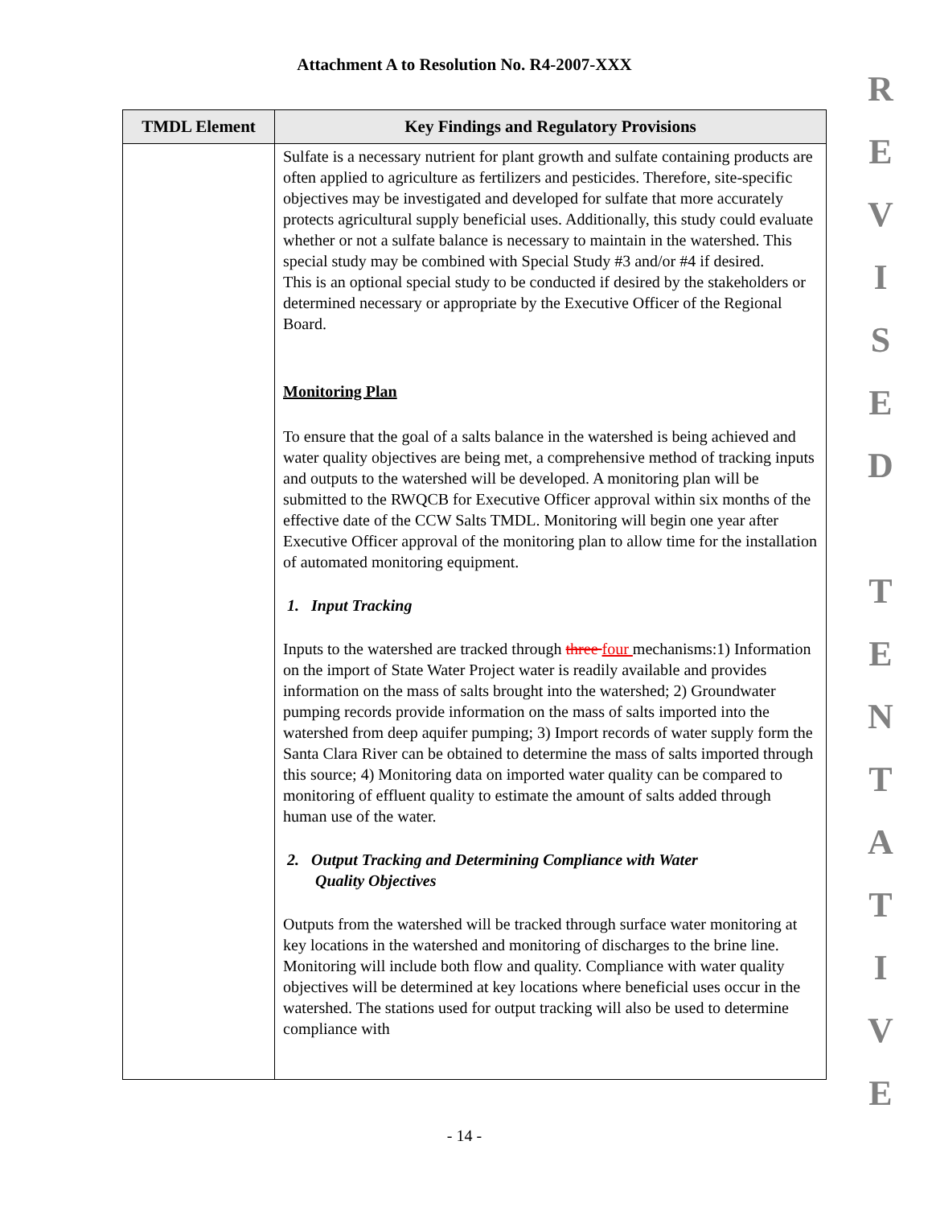Attachment A to Resolution No. R4-2007-XXX
R
E
V
I
S
E
D
T
E
N
T
A
T
I
V
E
| TMDL Element | Key Findings and Regulatory Provisions |
| --- | --- |
| | Sulfate is a necessary nutrient for plant growth and sulfate containing products are often applied to agriculture as fertilizers and pesticides. Therefore, site-specific objectives may be investigated and developed for sulfate that more accurately protects agricultural supply beneficial uses. Additionally, this study could evaluate whether or not a sulfate balance is necessary to maintain in the watershed. This special study may be combined with Special Study #3 and/or #4 if desired. This is an optional special study to be conducted if desired by the stakeholders or determined necessary or appropriate by the Executive Officer of the Regional Board. Monitoring Plan To ensure that the goal of a salts balance in the watershed is being achieved and water quality objectives are being met, a comprehensive method of tracking inputs and outputs to the watershed will be developed. A monitoring plan will be submitted to the RWQCB for Executive Officer approval within six months of the effective date of the CCW Salts TMDL. Monitoring will begin one year after Executive Officer approval of the monitoring plan to allow time for the installation of automated monitoring equipment. 1. Input Tracking Inputs to the watershed are tracked through three four mechanisms:1) Information on the import of State Water Project water is readily available and provides information on the mass of salts brought into the watershed; 2) Groundwater pumping records provide information on the mass of salts imported into the watershed from deep aquifer pumping; 3) Import records of water supply form the Santa Clara River can be obtained to determine the mass of salts imported through this source; 4) Monitoring data on imported water quality can be compared to monitoring of effluent quality to estimate the amount of salts added through human use of the water. 2. Output Tracking and Determining Compliance with Water Quality Objectives Outputs from the watershed will be tracked through surface water monitoring at key locations in the watershed and monitoring of discharges to the brine line. Monitoring will include both flow and quality. Compliance with water quality objectives will be determined at key locations where beneficial uses occur in the watershed. The stations used for output tracking will also be used to determine compliance with |
- 14 -